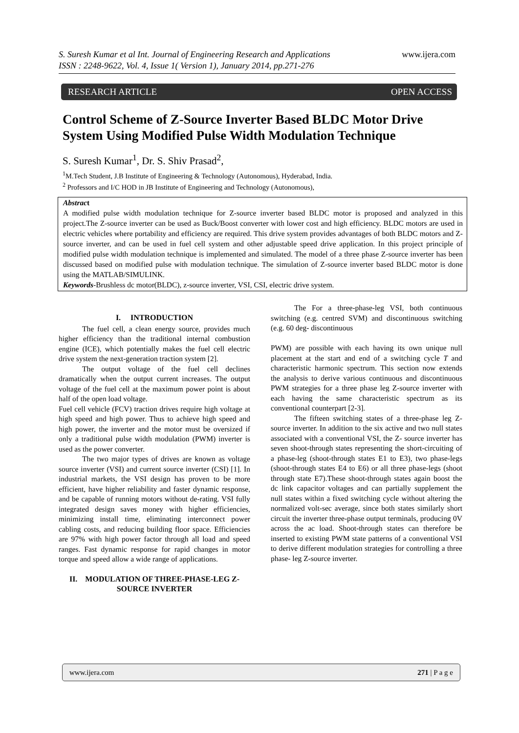www.ijera.com S. Suresh Kumar et al Int. Journal of Engineering Research and Applications
ISSN : 2248-9622, Vol. 4, Issue 1( Version 1), January 2014, pp.271-276
RESEARCH ARTICLE OPEN ACCESS
Control Scheme of Z-Source Inverter Based BLDC Motor Drive System Using Modified Pulse Width Modulation Technique
S. Suresh Kumar<sup>1</sup>, Dr. S. Shiv Prasad<sup>2</sup>,
<sup>1</sup> M.Tech Student, J.B Institute of Engineering & Technology (Autonomous), Hyderabad, India.
<sup>2</sup> Professors and I/C HOD in JB Institute of Engineering and Technology (Autonomous),
Abstract
A modified pulse width modulation technique for Z-source inverter based BLDC motor is proposed and analyzed in this project.The Z-source inverter can be used as Buck/Boost converter with lower cost and high efficiency. BLDC motors are used in electric vehicles where portability and efficiency are required. This drive system provides advantages of both BLDC motors and Z-source inverter, and can be used in fuel cell system and other adjustable speed drive application. In this project principle of modified pulse width modulation technique is implemented and simulated. The model of a three phase Z-source inverter has been discussed based on modified pulse with modulation technique. The simulation of Z-source inverter based BLDC motor is done using the MATLAB/SIMULINK.
Keywords-Brushless dc motor(BLDC), z-source inverter, VSI, CSI, electric drive system.
I. INTRODUCTION
The fuel cell, a clean energy source, provides much higher efficiency than the traditional internal combustion engine (ICE), which potentially makes the fuel cell electric drive system the next-generation traction system [2].
The output voltage of the fuel cell declines dramatically when the output current increases. The output voltage of the fuel cell at the maximum power point is about half of the open load voltage.
Fuel cell vehicle (FCV) traction drives require high voltage at high speed and high power. Thus to achieve high speed and high power, the inverter and the motor must be oversized if only a traditional pulse width modulation (PWM) inverter is used as the power converter.
The two major types of drives are known as voltage source inverter (VSI) and current source inverter (CSI) [1]. In industrial markets, the VSI design has proven to be more efficient, have higher reliability and faster dynamic response, and be capable of running motors without de-rating. VSI fully integrated design saves money with higher efficiencies, minimizing install time, eliminating interconnect power cabling costs, and reducing building floor space. Efficiencies are 97% with high power factor through all load and speed ranges. Fast dynamic response for rapid changes in motor torque and speed allow a wide range of applications.
II. MODULATION OF THREE-PHASE-LEG Z-SOURCE INVERTER
The For a three-phase-leg VSI, both continuous switching (e.g. centred SVM) and discontinuous switching (e.g. 60 deg- discontinuous
PWM) are possible with each having its own unique null placement at the start and end of a switching cycle T and characteristic harmonic spectrum. This section now extends the analysis to derive various continuous and discontinuous PWM strategies for a three phase leg Z-source inverter with each having the same characteristic spectrum as its conventional counterpart [2-3].
The fifteen switching states of a three-phase leg Z-source inverter. In addition to the six active and two null states associated with a conventional VSI, the Z- source inverter has seven shoot-through states representing the short-circuiting of a phase-leg (shoot-through states E1 to E3), two phase-legs (shoot-through states E4 to E6) or all three phase-legs (shoot through state E7).These shoot-through states again boost the dc link capacitor voltages and can partially supplement the null states within a fixed switching cycle without altering the normalized volt-sec average, since both states similarly short circuit the inverter three-phase output terminals, producing 0V across the ac load. Shoot-through states can therefore be inserted to existing PWM state patterns of a conventional VSI to derive different modulation strategies for controlling a three phase- leg Z-source inverter.
www.ijera.com 271 | P a g e